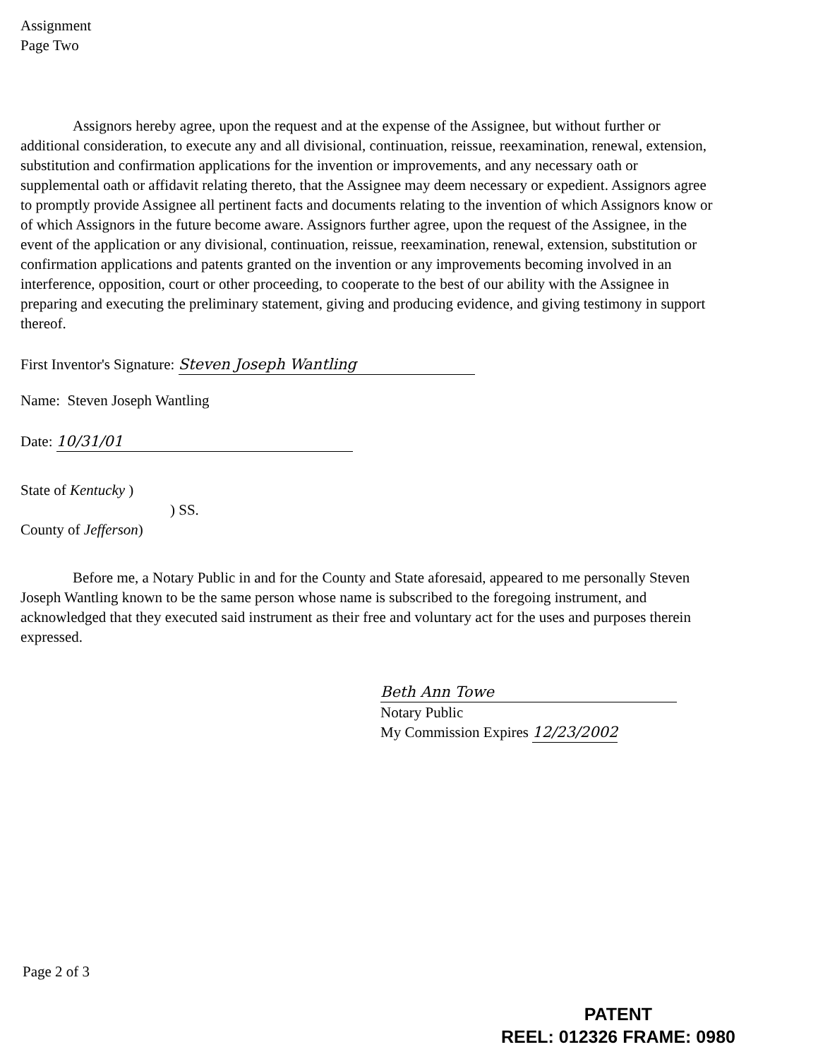Assignment
Page Two
Assignors hereby agree, upon the request and at the expense of the Assignee, but without further or additional consideration, to execute any and all divisional, continuation, reissue, reexamination, renewal, extension, substitution and confirmation applications for the invention or improvements, and any necessary oath or supplemental oath or affidavit relating thereto, that the Assignee may deem necessary or expedient. Assignors agree to promptly provide Assignee all pertinent facts and documents relating to the invention of which Assignors know or of which Assignors in the future become aware. Assignors further agree, upon the request of the Assignee, in the event of the application or any divisional, continuation, reissue, reexamination, renewal, extension, substitution or confirmation applications and patents granted on the invention or any improvements becoming involved in an interference, opposition, court or other proceeding, to cooperate to the best of our ability with the Assignee in preparing and executing the preliminary statement, giving and producing evidence, and giving testimony in support thereof.
First Inventor's Signature: Steven Joseph Wantling
Name: Steven Joseph Wantling
Date: 10/31/01
State of Kentucky )
) SS.
County of Jefferson)
Before me, a Notary Public in and for the County and State aforesaid, appeared to me personally Steven Joseph Wantling known to be the same person whose name is subscribed to the foregoing instrument, and acknowledged that they executed said instrument as their free and voluntary act for the uses and purposes therein expressed.
Beth Ann Towe
Notary Public
My Commission Expires 12/23/2002
Page 2 of 3
PATENT
REEL: 012326 FRAME: 0980